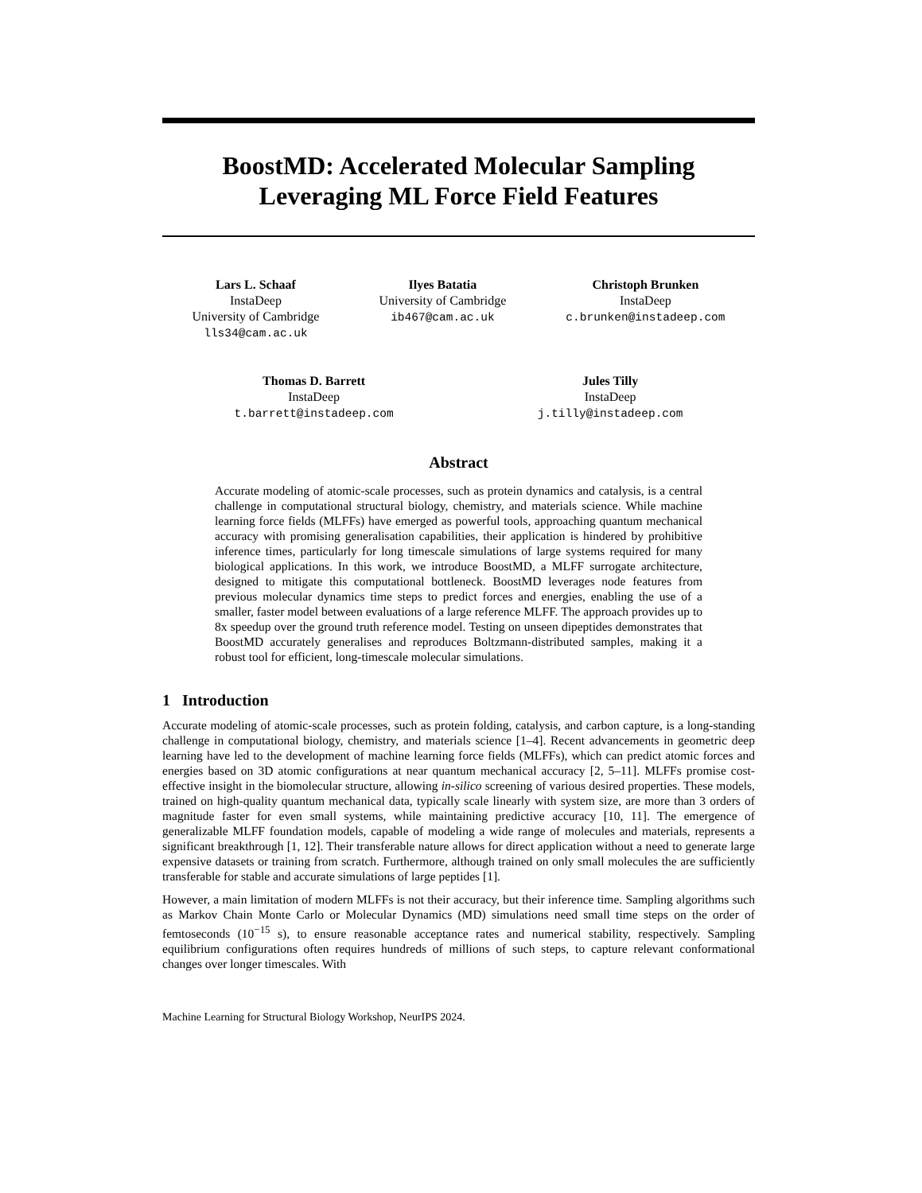BoostMD: Accelerated Molecular Sampling
Leveraging ML Force Field Features
Lars L. Schaaf
InstaDeep
University of Cambridge
lls34@cam.ac.uk
Ilyes Batatia
University of Cambridge
ib467@cam.ac.uk
Christoph Brunken
InstaDeep
c.brunken@instadeep.com
Thomas D. Barrett
InstaDeep
t.barrett@instadeep.com
Jules Tilly
InstaDeep
j.tilly@instadeep.com
Abstract
Accurate modeling of atomic-scale processes, such as protein dynamics and catalysis, is a central challenge in computational structural biology, chemistry, and materials science. While machine learning force fields (MLFFs) have emerged as powerful tools, approaching quantum mechanical accuracy with promising generalisation capabilities, their application is hindered by prohibitive inference times, particularly for long timescale simulations of large systems required for many biological applications. In this work, we introduce BoostMD, a MLFF surrogate architecture, designed to mitigate this computational bottleneck. BoostMD leverages node features from previous molecular dynamics time steps to predict forces and energies, enabling the use of a smaller, faster model between evaluations of a large reference MLFF. The approach provides up to 8x speedup over the ground truth reference model. Testing on unseen dipeptides demonstrates that BoostMD accurately generalises and reproduces Boltzmann-distributed samples, making it a robust tool for efficient, long-timescale molecular simulations.
1 Introduction
Accurate modeling of atomic-scale processes, such as protein folding, catalysis, and carbon capture, is a long-standing challenge in computational biology, chemistry, and materials science [1–4]. Recent advancements in geometric deep learning have led to the development of machine learning force fields (MLFFs), which can predict atomic forces and energies based on 3D atomic configurations at near quantum mechanical accuracy [2, 5–11]. MLFFs promise cost-effective insight in the biomolecular structure, allowing in-silico screening of various desired properties. These models, trained on high-quality quantum mechanical data, typically scale linearly with system size, are more than 3 orders of magnitude faster for even small systems, while maintaining predictive accuracy [10, 11]. The emergence of generalizable MLFF foundation models, capable of modeling a wide range of molecules and materials, represents a significant breakthrough [1, 12]. Their transferable nature allows for direct application without a need to generate large expensive datasets or training from scratch. Furthermore, although trained on only small molecules the are sufficiently transferable for stable and accurate simulations of large peptides [1].
However, a main limitation of modern MLFFs is not their accuracy, but their inference time. Sampling algorithms such as Markov Chain Monte Carlo or Molecular Dynamics (MD) simulations need small time steps on the order of femtoseconds (10<sup>−15</sup> s), to ensure reasonable acceptance rates and numerical stability, respectively. Sampling equilibrium configurations often requires hundreds of millions of such steps, to capture relevant conformational changes over longer timescales. With
Machine Learning for Structural Biology Workshop, NeurIPS 2024.